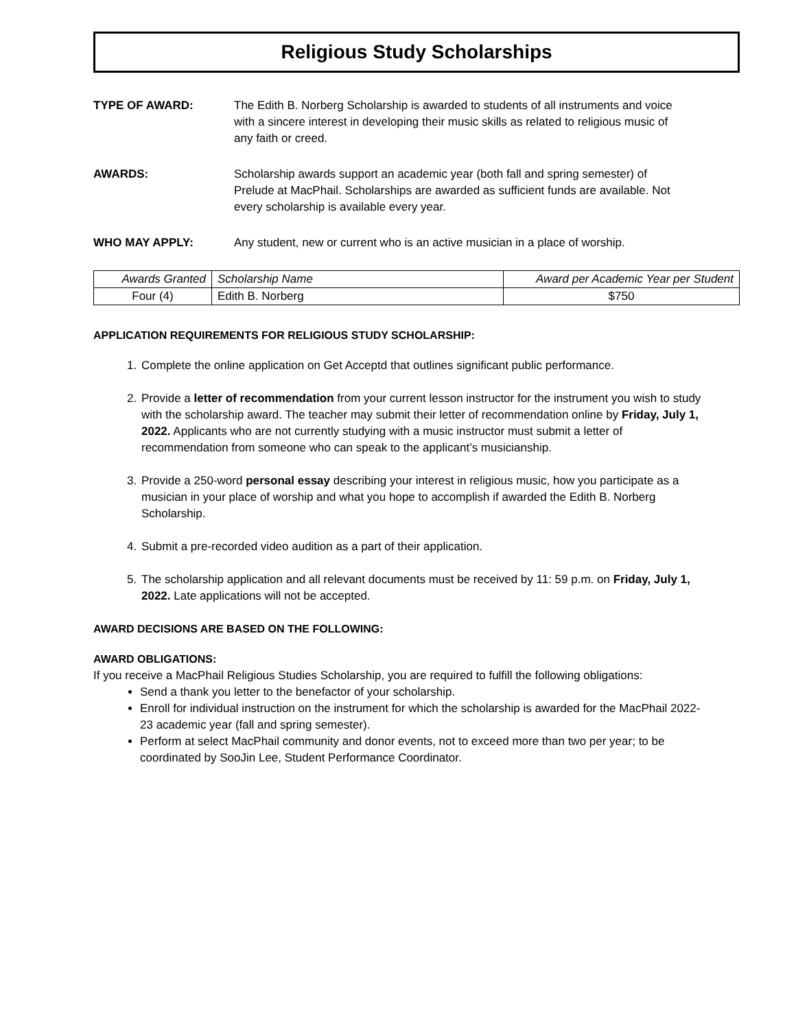Religious Study Scholarships
TYPE OF AWARD: The Edith B. Norberg Scholarship is awarded to students of all instruments and voice with a sincere interest in developing their music skills as related to religious music of any faith or creed.
AWARDS: Scholarship awards support an academic year (both fall and spring semester) of Prelude at MacPhail. Scholarships are awarded as sufficient funds are available. Not every scholarship is available every year.
WHO MAY APPLY: Any student, new or current who is an active musician in a place of worship.
| Awards Granted | Scholarship Name | Award per Academic Year per Student |
| --- | --- | --- |
| Four (4) | Edith B. Norberg | $750 |
APPLICATION REQUIREMENTS FOR RELIGIOUS STUDY SCHOLARSHIP:
1. Complete the online application on Get Acceptd that outlines significant public performance.
2. Provide a letter of recommendation from your current lesson instructor for the instrument you wish to study with the scholarship award. The teacher may submit their letter of recommendation online by Friday, July 1, 2022. Applicants who are not currently studying with a music instructor must submit a letter of recommendation from someone who can speak to the applicant’s musicianship.
3. Provide a 250-word personal essay describing your interest in religious music, how you participate as a musician in your place of worship and what you hope to accomplish if awarded the Edith B. Norberg Scholarship.
4. Submit a pre-recorded video audition as a part of their application.
5. The scholarship application and all relevant documents must be received by 11: 59 p.m. on Friday, July 1, 2022. Late applications will not be accepted.
AWARD DECISIONS ARE BASED ON THE FOLLOWING:
AWARD OBLIGATIONS:
If you receive a MacPhail Religious Studies Scholarship, you are required to fulfill the following obligations:
Send a thank you letter to the benefactor of your scholarship.
Enroll for individual instruction on the instrument for which the scholarship is awarded for the MacPhail 2022-23 academic year (fall and spring semester).
Perform at select MacPhail community and donor events, not to exceed more than two per year; to be coordinated by SooJin Lee, Student Performance Coordinator.